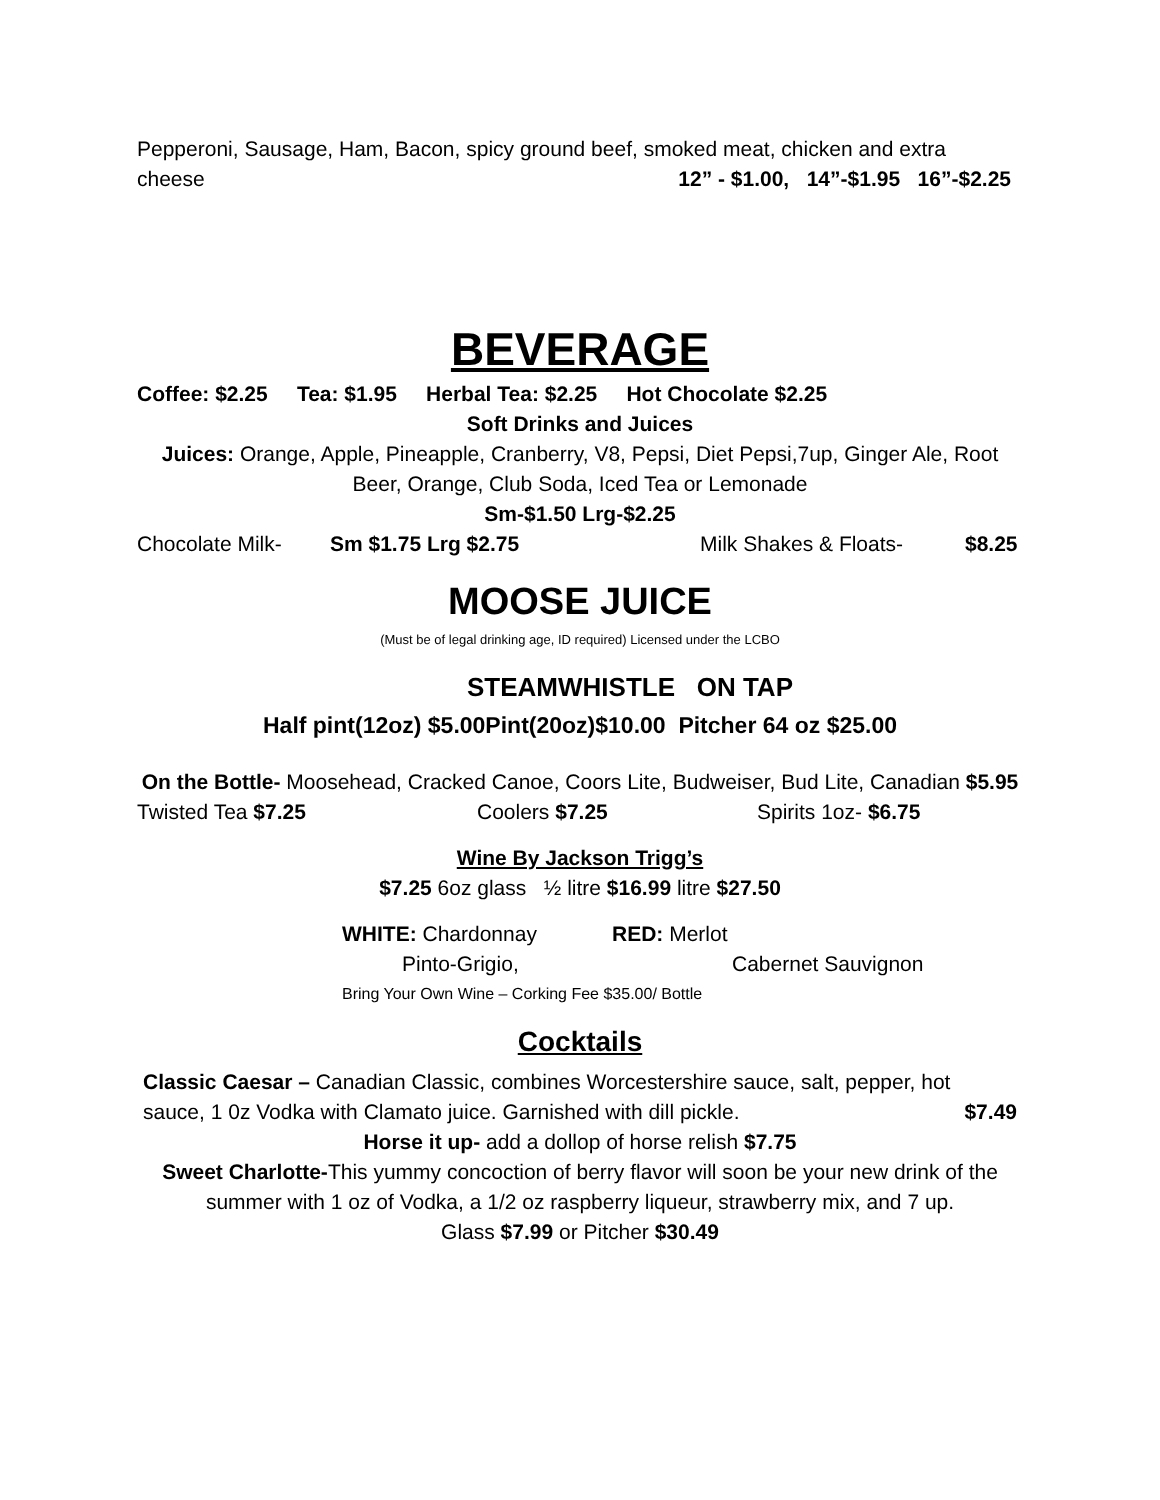Pepperoni, Sausage, Ham, Bacon, spicy ground beef, smoked meat, chicken and extra
cheese 12” - $1.00, 14”-$1.95 16”-$2.25
BEVERAGE
Coffee: $2.25 Tea: $1.95 Herbal Tea: $2.25 Hot Chocolate $2.25
Soft Drinks and Juices
Juices: Orange, Apple, Pineapple, Cranberry, V8, Pepsi, Diet Pepsi,7up, Ginger Ale, Root Beer, Orange, Club Soda, Iced Tea or Lemonade
Sm-$1.50 Lrg-$2.25
Chocolate Milk- Sm $1.75 Lrg $2.75 Milk Shakes & Floats- $8.25
MOOSE JUICE
(Must be of legal drinking age, ID required) Licensed under the LCBO
STEAMWHISTLE ON TAP
Half pint(12oz) $5.00Pint(20oz)$10.00 Pitcher 64 oz $25.00
On the Bottle- Moosehead, Cracked Canoe, Coors Lite, Budweiser, Bud Lite, Canadian $5.95
Twisted Tea $7.25 Coolers $7.25 Spirits 1oz- $6.75
Wine By Jackson Trigg’s
$7.25 6oz glass ½ litre $16.99 litre $27.50
WHITE: Chardonnay RED: Merlot
Pinto-Grigio, Cabernet Sauvignon
Bring Your Own Wine – Corking Fee $35.00/ Bottle
Cocktails
Classic Caesar – Canadian Classic, combines Worcestershire sauce, salt, pepper, hot
sauce, 1 0z Vodka with Clamato juice. Garnished with dill pickle. $7.49
Horse it up- add a dollop of horse relish $7.75
Sweet Charlotte-This yummy concoction of berry flavor will soon be your new drink of the summer with 1 oz of Vodka, a 1/2 oz raspberry liqueur, strawberry mix, and 7 up.
Glass $7.99 or Pitcher $30.49